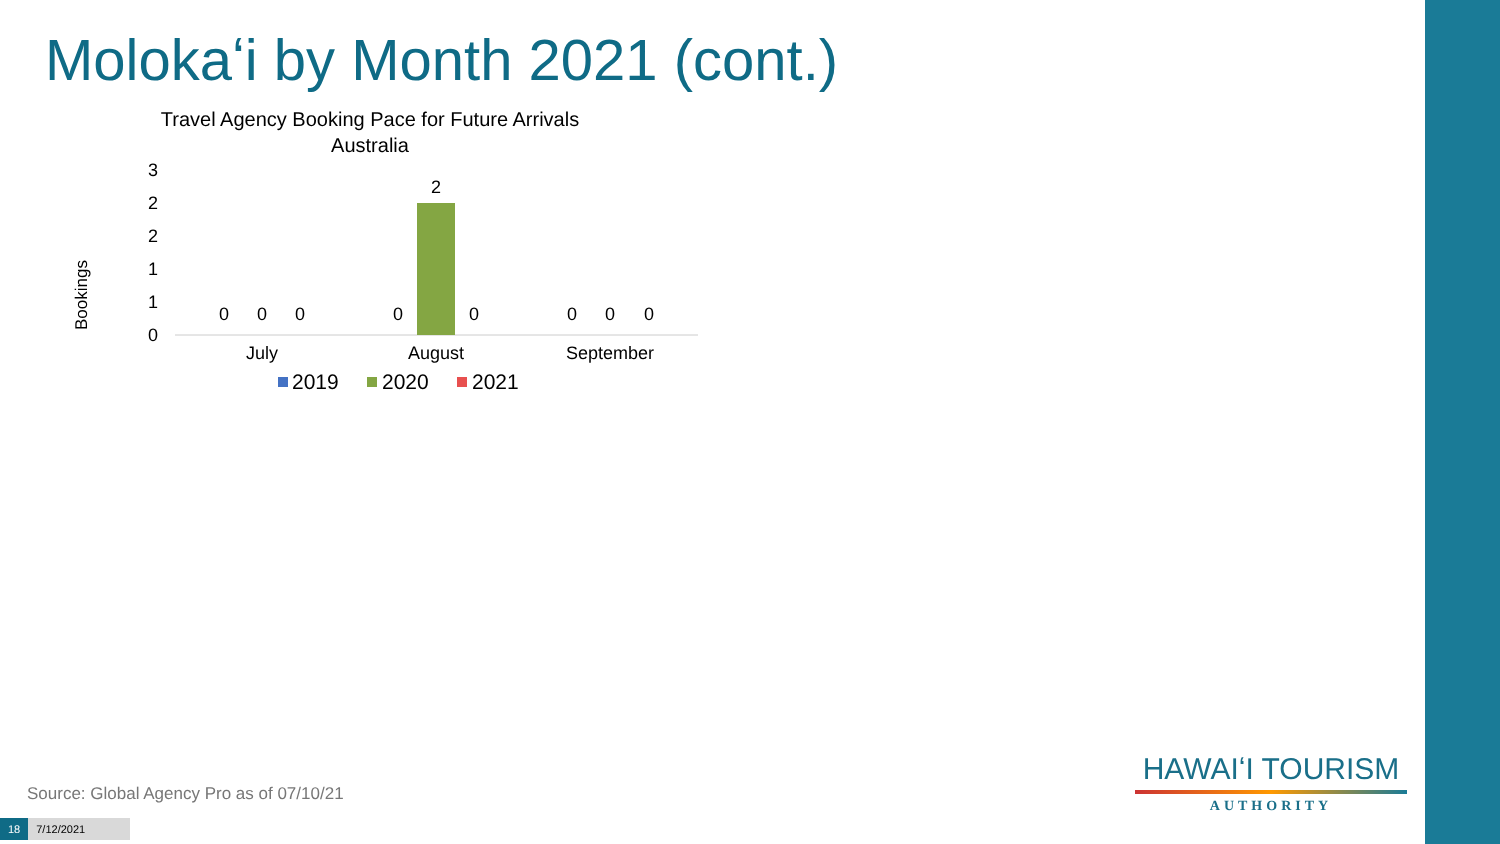Molokaʻi by Month 2021 (cont.)
Travel Agency Booking Pace for Future Arrivals
Australia
Bookings
3
2
2
1
1
0
0
0
0
0
2
0
0
0
0
July
August
September
2019
2020
2021
Source: Global Agency Pro as of 07/10/21
18 7/12/2021
HAWAIʻI TOURISM
AUTHORITY